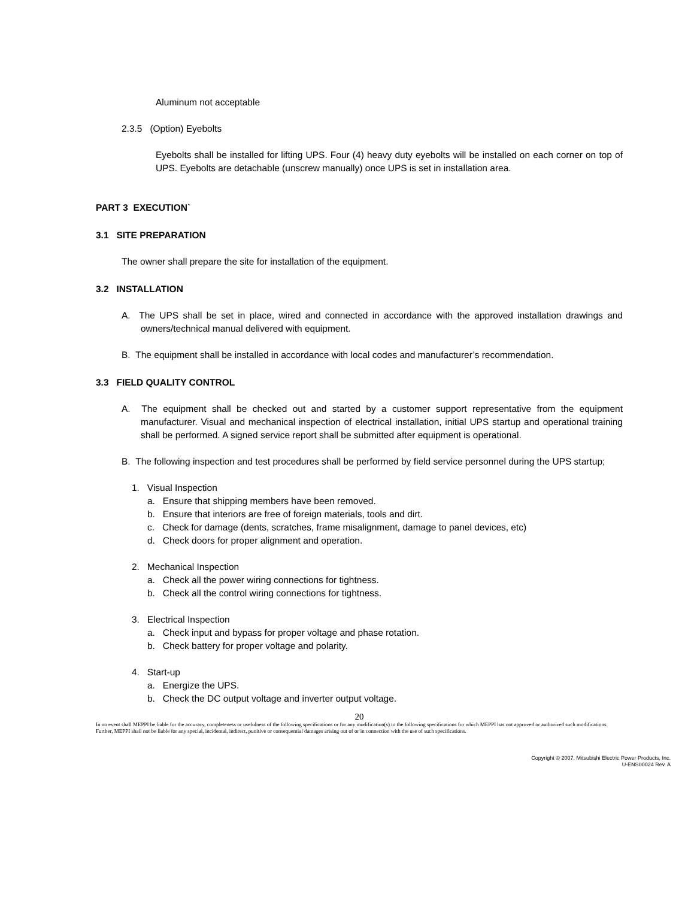Aluminum not acceptable
2.3.5 (Option) Eyebolts
Eyebolts shall be installed for lifting UPS. Four (4) heavy duty eyebolts will be installed on each corner on top of UPS. Eyebolts are detachable (unscrew manually) once UPS is set in installation area.
PART 3 EXECUTION`
3.1 SITE PREPARATION
The owner shall prepare the site for installation of the equipment.
3.2 INSTALLATION
A. The UPS shall be set in place, wired and connected in accordance with the approved installation drawings and owners/technical manual delivered with equipment.
B. The equipment shall be installed in accordance with local codes and manufacturer’s recommendation.
3.3 FIELD QUALITY CONTROL
A. The equipment shall be checked out and started by a customer support representative from the equipment manufacturer. Visual and mechanical inspection of electrical installation, initial UPS startup and operational training shall be performed. A signed service report shall be submitted after equipment is operational.
B. The following inspection and test procedures shall be performed by field service personnel during the UPS startup;
1. Visual Inspection
a. Ensure that shipping members have been removed.
b. Ensure that interiors are free of foreign materials, tools and dirt.
c. Check for damage (dents, scratches, frame misalignment, damage to panel devices, etc)
d. Check doors for proper alignment and operation.
2. Mechanical Inspection
a. Check all the power wiring connections for tightness.
b. Check all the control wiring connections for tightness.
3. Electrical Inspection
a. Check input and bypass for proper voltage and phase rotation.
b. Check battery for proper voltage and polarity.
4. Start-up
a. Energize the UPS.
b. Check the DC output voltage and inverter output voltage.
20
In no event shall MEPPI be liable for the accuracy, completeness or usefulness of the following specifications or for any modification(s) to the following specifications for which MEPPI has not approved or authorized such modifications. Further, MEPPI shall not be liable for any special, incidental, indirect, punitive or consequential damages arising out of or in connection with the use of such specifications.
Copyright © 2007, Mitsubishi Electric Power Products, Inc.
U-ENS00024 Rev. A